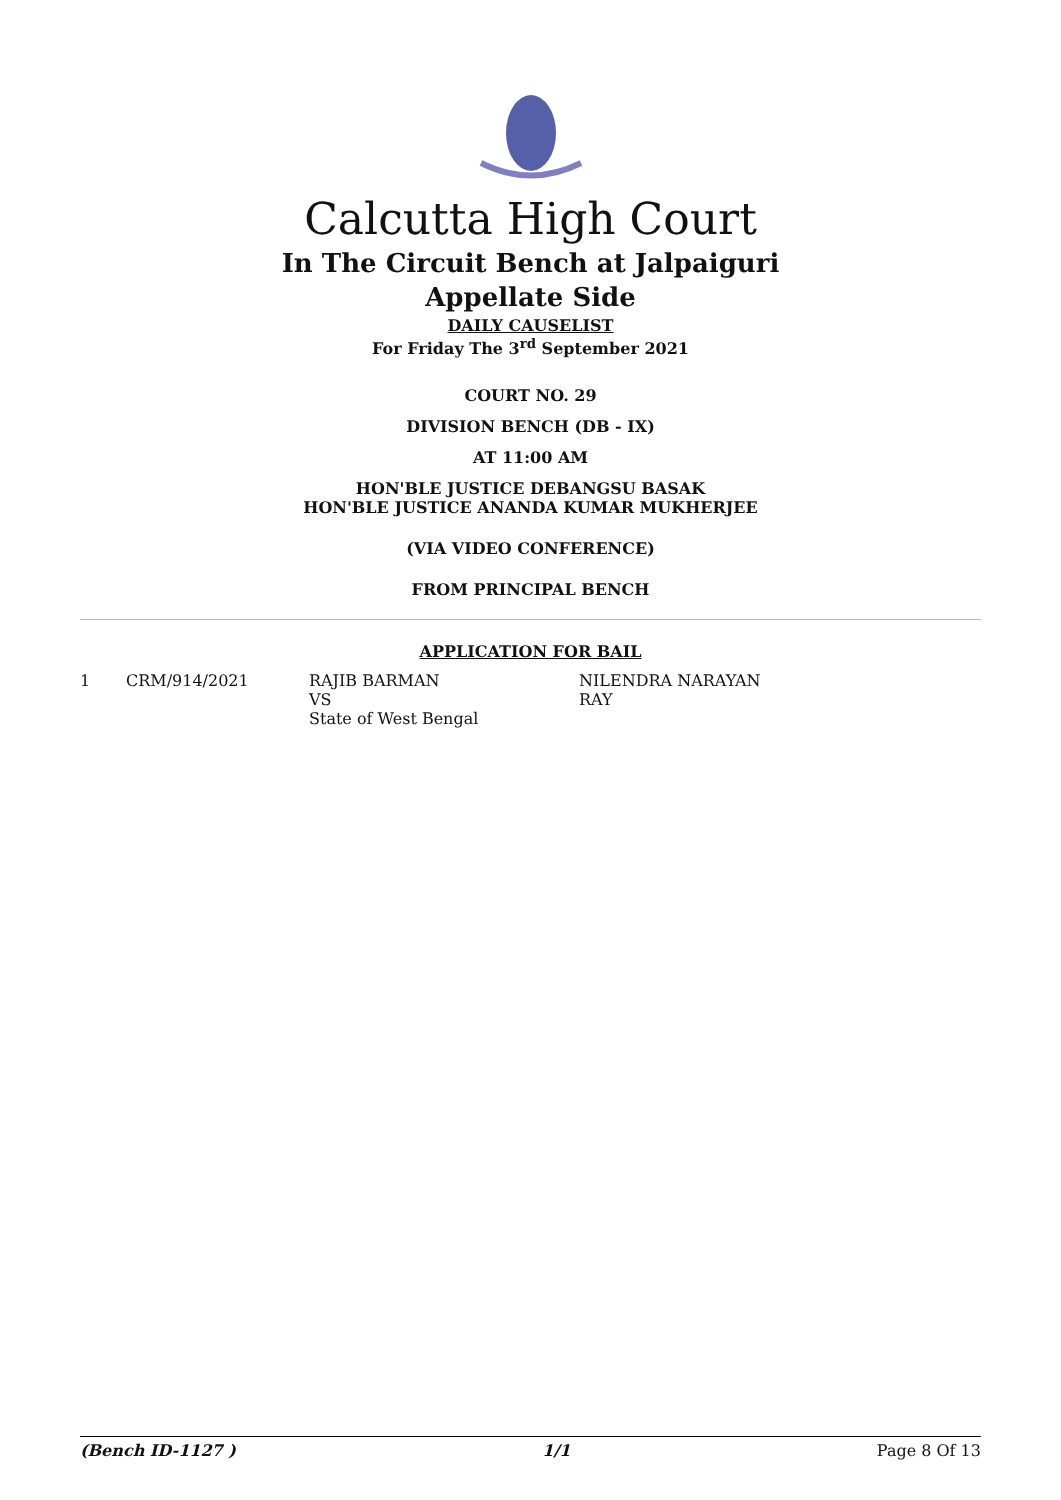Calcutta High Court
In The Circuit Bench at Jalpaiguri
Appellate Side
DAILY CAUSELIST
For Friday The 3<sup>rd</sup> September 2021
COURT NO. 29
DIVISION BENCH (DB - IX)
AT 11:00 AM
HON'BLE JUSTICE DEBANGSU BASAK
HON'BLE JUSTICE ANANDA KUMAR MUKHERJEE
(VIA VIDEO CONFERENCE)
FROM PRINCIPAL BENCH
APPLICATION FOR BAIL
| 1 | CRM/914/2021 | RAJIB BARMAN VS State of West Bengal | NILENDRA NARAYAN RAY |
(Bench ID-1127 ) 1/1 Page 8 Of 13